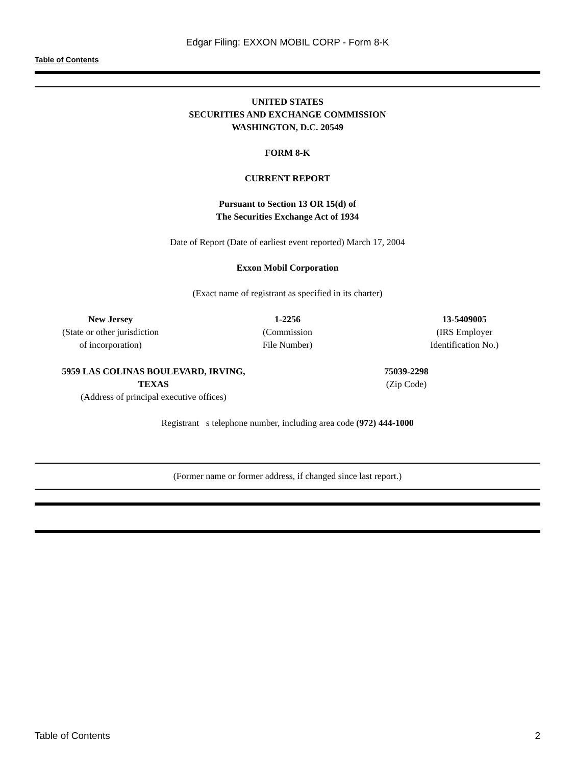Edgar Filing: EXXON MOBIL CORP - Form 8-K
Table of Contents
UNITED STATES
SECURITIES AND EXCHANGE COMMISSION
WASHINGTON, D.C. 20549
FORM 8-K
CURRENT REPORT
Pursuant to Section 13 OR 15(d) of
The Securities Exchange Act of 1934
Date of Report (Date of earliest event reported) March 17, 2004
Exxon Mobil Corporation
(Exact name of registrant as specified in its charter)
| New Jersey (State or other jurisdiction of incorporation) | 1-2256 (Commission File Number) | 13-5409005 (IRS Employer Identification No.) |
| 5959 LAS COLINAS BOULEVARD, IRVING, TEXAS (Address of principal executive offices) | 75039-2298 (Zip Code) |
Registrant s telephone number, including area code (972) 444-1000
(Former name or former address, if changed since last report.)
Table of Contents 2